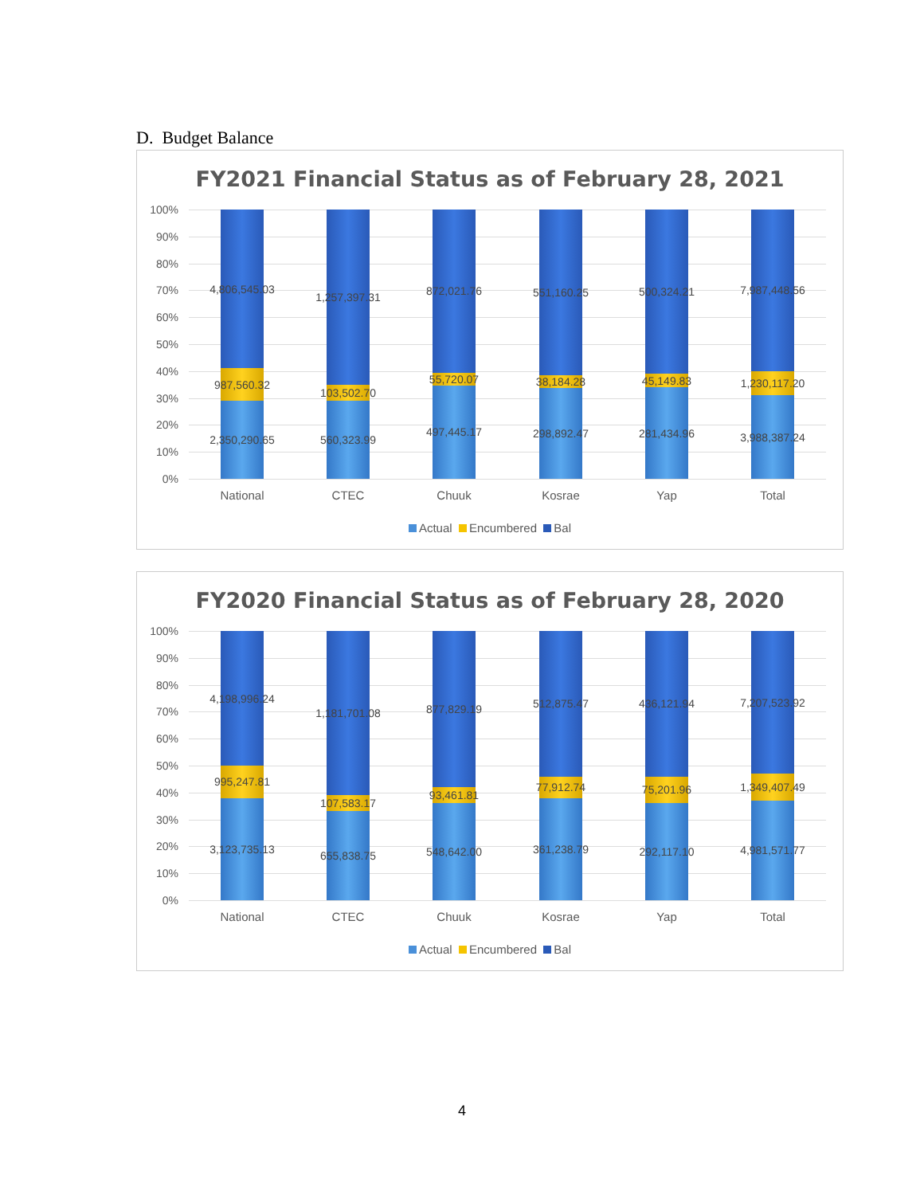D. Budget Balance
FY2021 Financial Status as of February 28, 2021
100%
90%
80%
70%
60%
50%
40%
30%
20%
10%
0%
4,806,545.03
987,560.32
2,350,290.65
1,257,397.31
103,502.70
560,323.99
872,021.76
55,720.07
497,445.17
551,160.25
38,184.28
298,892.47
500,324.21
45,149.83
281,434.96
7,987,448.56
1,230,117.20
3,988,387.24
National CTEC Chuuk Kosrae Yap Total
Actual Encumbered Bal
FY2020 Financial Status as of February 28, 2020
100%
90%
80%
70%
60%
50%
40%
30%
20%
10%
0%
4,198,996.24
995,247.81
3,123,735.13
1,181,701.08
107,583.17
655,838.75
877,829.19
93,461.81
548,642.00
512,875.47
77,912.74
361,238.79
436,121.94
75,201.96
292,117.10
7,207,523.92
1,349,407.49
4,981,571.77
National CTEC Chuuk Kosrae Yap Total
Actual Encumbered Bal
4